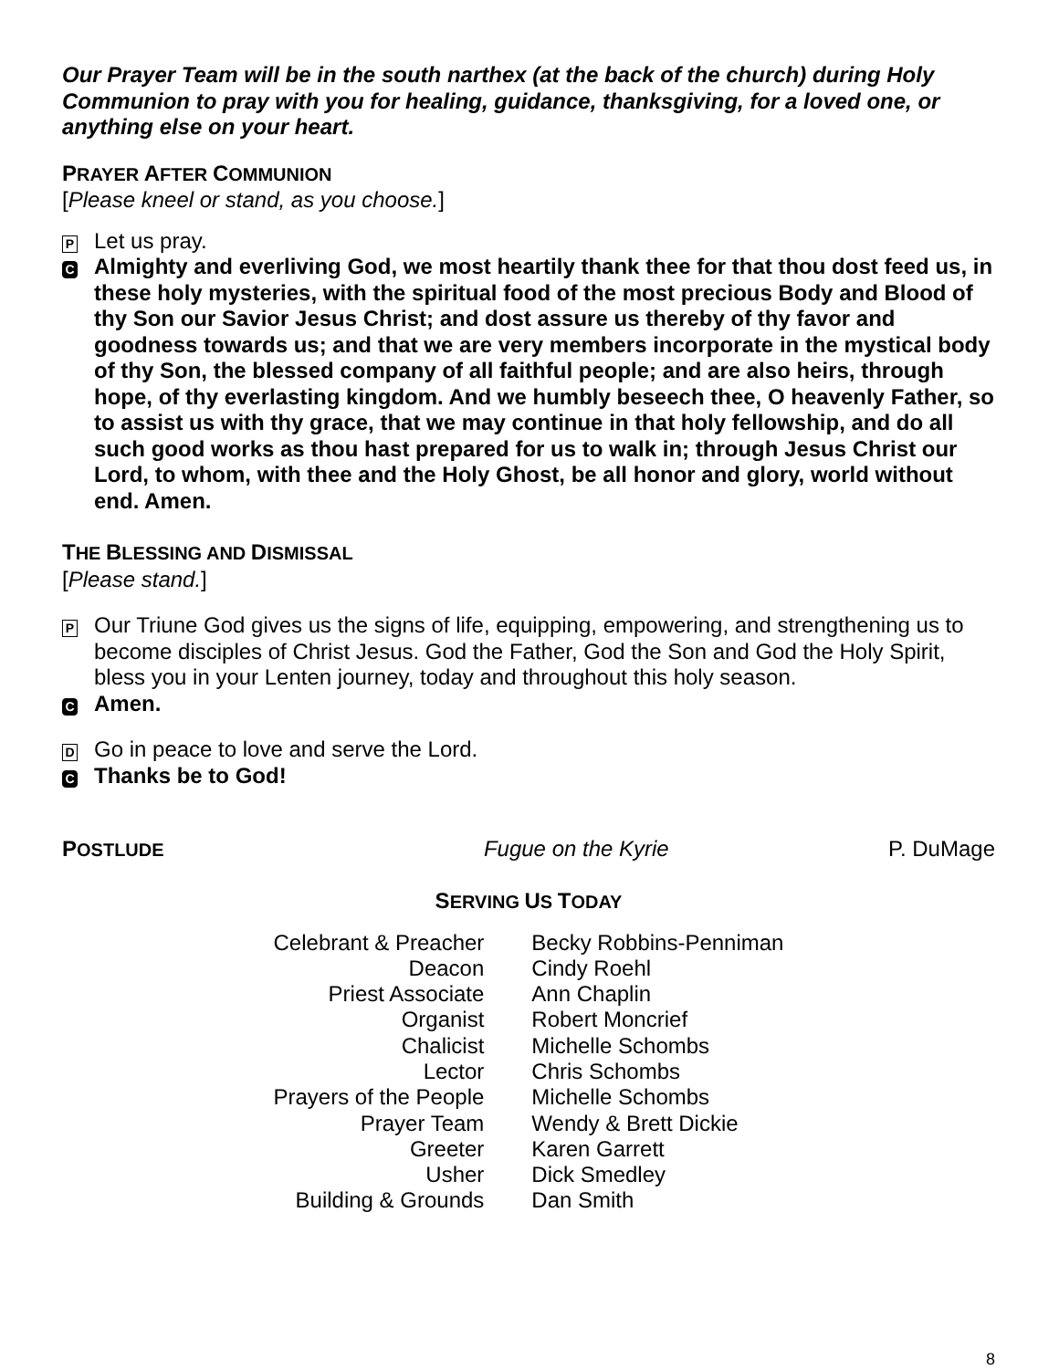Our Prayer Team will be in the south narthex (at the back of the church) during Holy Communion to pray with you for healing, guidance, thanksgiving, for a loved one, or anything else on your heart.
PRAYER AFTER COMMUNION
[Please kneel or stand, as you choose.]
P
Let us pray.
C
Almighty and everliving God, we most heartily thank thee for that thou dost feed us, in these holy mysteries, with the spiritual food of the most precious Body and Blood of thy Son our Savior Jesus Christ; and dost assure us thereby of thy favor and goodness towards us; and that we are very members incorporate in the mystical body of thy Son, the blessed company of all faithful people; and are also heirs, through hope, of thy everlasting kingdom. And we humbly beseech thee, O heavenly Father, so to assist us with thy grace, that we may continue in that holy fellowship, and do all such good works as thou hast prepared for us to walk in; through Jesus Christ our Lord, to whom, with thee and the Holy Ghost, be all honor and glory, world without end. Amen.
THE BLESSING AND DISMISSAL
[Please stand.]
P
Our Triune God gives us the signs of life, equipping, empowering, and strengthening us to become disciples of Christ Jesus. God the Father, God the Son and God the Holy Spirit, bless you in your Lenten journey, today and throughout this holy season.
C
Amen.
D
Go in peace to love and serve the Lord.
C
Thanks be to God!
POSTLUDE Fugue on the Kyrie P. DuMage
SERVING US TODAY
| Celebrant & Preacher | Becky Robbins-Penniman |
| Deacon | Cindy Roehl |
| Priest Associate | Ann Chaplin |
| Organist | Robert Moncrief |
| Chalicist | Michelle Schombs |
| Lector | Chris Schombs |
| Prayers of the People | Michelle Schombs |
| Prayer Team | Wendy & Brett Dickie |
| Greeter | Karen Garrett |
| Usher | Dick Smedley |
| Building & Grounds | Dan Smith |
8